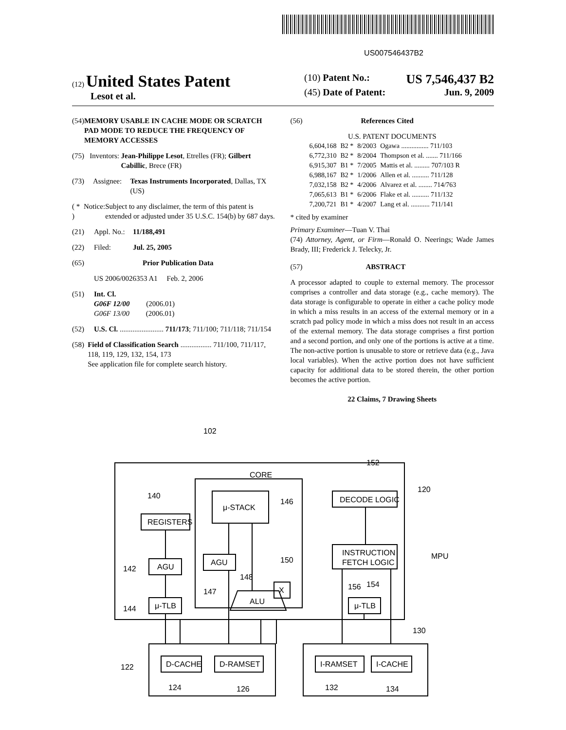US007546437B2
(12) United States Patent
Lesot et al.
(10) Patent No.: US 7,546,437 B2
(45) Date of Patent: Jun. 9, 2009
(54) MEMORY USABLE IN CACHE MODE OR SCRATCH PAD MODE TO REDUCE THE FREQUENCY OF MEMORY ACCESSES
(75) Inventors: Jean-Philippe Lesot, Etrelles (FR); Gilbert Cabillic, Brece (FR)
(73) Assignee: Texas Instruments Incorporated, Dallas, TX (US)
( * ) Notice: Subject to any disclaimer, the term of this patent is extended or adjusted under 35 U.S.C. 154(b) by 687 days.
(21) Appl. No.: 11/188,491
(22) Filed: Jul. 25, 2005
(65) Prior Publication Data
US 2006/0026353 A1 Feb. 2, 2006
(51) Int. Cl.
G06F 12/00 (2006.01)
G06F 13/00 (2006.01)
(52) U.S. Cl. ........................ 711/173; 711/100; 711/118; 711/154
(58) Field of Classification Search ................. 711/100, 711/117, 118, 119, 129, 132, 154, 173
See application file for complete search history.
(56) References Cited
U.S. PATENT DOCUMENTS
| 6,604,168 | B2 * | 8/2003 | Ogawa ................ 711/103 |
| 6,772,310 | B2 * | 8/2004 | Thompson et al. ....... 711/166 |
| 6,915,307 | B1 * | 7/2005 | Mattis et al. ......... 707/103 R |
| 6,988,167 | B2 * | 1/2006 | Allen et al. .......... 711/128 |
| 7,032,158 | B2 * | 4/2006 | Alvarez et al. ........ 714/763 |
| 7,065,613 | B1 * | 6/2006 | Flake et al. .......... 711/132 |
| 7,200,721 | B1 * | 4/2007 | Lang et al. ........... 711/141 |
* cited by examiner
Primary Examiner—Tuan V. Thai
(74) Attorney, Agent, or Firm—Ronald O. Neerings; Wade James Brady, III; Frederick J. Telecky, Jr.
(57) ABSTRACT
A processor adapted to couple to external memory. The processor comprises a controller and data storage (e.g., cache memory). The data storage is configurable to operate in either a cache policy mode in which a miss results in an access of the external memory or in a scratch pad policy mode in which a miss does not result in an access of the external memory. The data storage comprises a first portion and a second portion, and only one of the portions is active at a time. The non-active portion is unusable to store or retrieve data (e.g., Java local variables). When the active portion does not have sufficient capacity for additional data to be stored therein, the other portion becomes the active portion.
22 Claims, 7 Drawing Sheets
102
CORE
140
REGISTERS
AGU
142
μ-TLB
144
μ-STACK
146
AGU
147
148
150
ALU
X
152
DECODE LOGIC
120
INSTRUCTION
FETCH LOGIC
MPU
156
154
μ-TLB
130
122
D-CACHE
D-RAMSET
124
126
I-RAMSET
I-CACHE
132
134